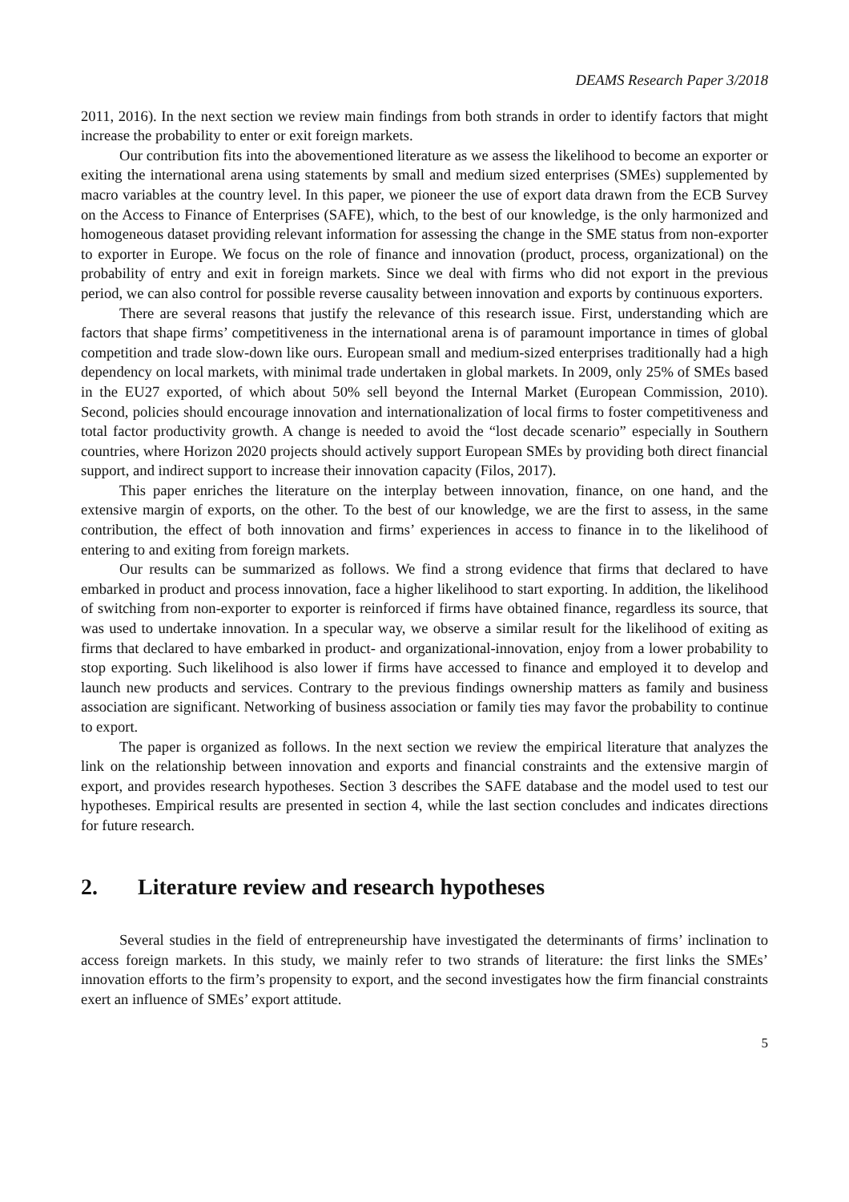DEAMS Research Paper 3/2018
2011, 2016). In the next section we review main findings from both strands in order to identify factors that might increase the probability to enter or exit foreign markets.
Our contribution fits into the abovementioned literature as we assess the likelihood to become an exporter or exiting the international arena using statements by small and medium sized enterprises (SMEs) supplemented by macro variables at the country level. In this paper, we pioneer the use of export data drawn from the ECB Survey on the Access to Finance of Enterprises (SAFE), which, to the best of our knowledge, is the only harmonized and homogeneous dataset providing relevant information for assessing the change in the SME status from non-exporter to exporter in Europe. We focus on the role of finance and innovation (product, process, organizational) on the probability of entry and exit in foreign markets. Since we deal with firms who did not export in the previous period, we can also control for possible reverse causality between innovation and exports by continuous exporters.
There are several reasons that justify the relevance of this research issue. First, understanding which are factors that shape firms’ competitiveness in the international arena is of paramount importance in times of global competition and trade slow-down like ours. European small and medium-sized enterprises traditionally had a high dependency on local markets, with minimal trade undertaken in global markets. In 2009, only 25% of SMEs based in the EU27 exported, of which about 50% sell beyond the Internal Market (European Commission, 2010). Second, policies should encourage innovation and internationalization of local firms to foster competitiveness and total factor productivity growth. A change is needed to avoid the “lost decade scenario” especially in Southern countries, where Horizon 2020 projects should actively support European SMEs by providing both direct financial support, and indirect support to increase their innovation capacity (Filos, 2017).
This paper enriches the literature on the interplay between innovation, finance, on one hand, and the extensive margin of exports, on the other. To the best of our knowledge, we are the first to assess, in the same contribution, the effect of both innovation and firms’ experiences in access to finance in to the likelihood of entering to and exiting from foreign markets.
Our results can be summarized as follows. We find a strong evidence that firms that declared to have embarked in product and process innovation, face a higher likelihood to start exporting. In addition, the likelihood of switching from non-exporter to exporter is reinforced if firms have obtained finance, regardless its source, that was used to undertake innovation. In a specular way, we observe a similar result for the likelihood of exiting as firms that declared to have embarked in product- and organizational-innovation, enjoy from a lower probability to stop exporting. Such likelihood is also lower if firms have accessed to finance and employed it to develop and launch new products and services. Contrary to the previous findings ownership matters as family and business association are significant. Networking of business association or family ties may favor the probability to continue to export.
The paper is organized as follows. In the next section we review the empirical literature that analyzes the link on the relationship between innovation and exports and financial constraints and the extensive margin of export, and provides research hypotheses. Section 3 describes the SAFE database and the model used to test our hypotheses. Empirical results are presented in section 4, while the last section concludes and indicates directions for future research.
2. Literature review and research hypotheses
Several studies in the field of entrepreneurship have investigated the determinants of firms’ inclination to access foreign markets. In this study, we mainly refer to two strands of literature: the first links the SMEs’ innovation efforts to the firm’s propensity to export, and the second investigates how the firm financial constraints exert an influence of SMEs’ export attitude.
5